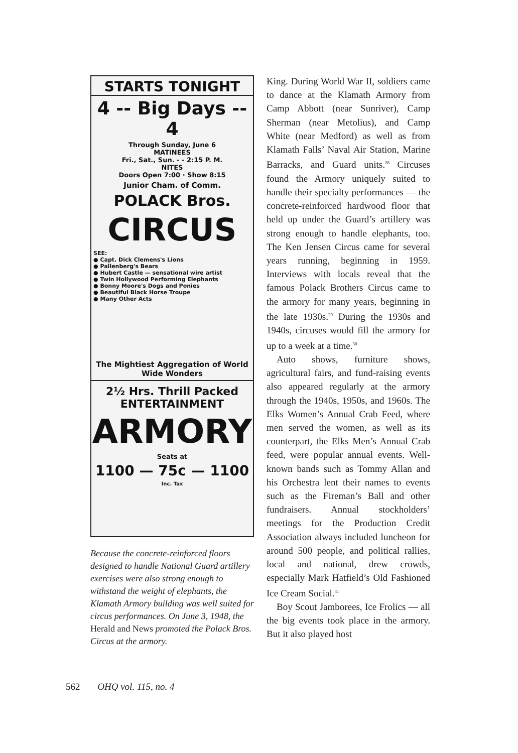STARTS TONIGHT
4 -- Big Days -- 4
Through Sunday, June 6
MATINEES
Fri., Sat., Sun. - - 2:15 P. M.
NITES
Doors Open 7:00 · Show 8:15
Junior Cham. of Comm.
POLACK Bros.
CIRCUS
SEE:
● Capt. Dick Clemens's Lions
● Pallenberg's Bears
● Hubert Castle — sensational wire artist
● Twin Hollywood Performing Elephants
● Bonny Moore's Dogs and Ponies
● Beautiful Black Horse Troupe
● Many Other Acts
The Mightiest Aggregation of World Wide Wonders
2½ Hrs. Thrill Packed ENTERTAINMENT
ARMORY
Seats at
1100 — 75c — 1100
Inc. Tax
Because the concrete-reinforced floors designed to handle National Guard artillery exercises were also strong enough to withstand the weight of elephants, the Klamath Armory building was well suited for circus performances. On June 3, 1948, the Herald and News promoted the Polack Bros. Circus at the armory.
King. During World War II, soldiers came to dance at the Klamath Armory from Camp Abbott (near Sunriver), Camp Sherman (near Metolius), and Camp White (near Medford) as well as from Klamath Falls’ Naval Air Station, Marine Barracks, and Guard units.<sup>28</sup> Circuses found the Armory uniquely suited to handle their specialty performances — the concrete-reinforced hardwood floor that held up under the Guard’s artillery was strong enough to handle elephants, too. The Ken Jensen Circus came for several years running, beginning in 1959. Interviews with locals reveal that the famous Polack Brothers Circus came to the armory for many years, beginning in the late 1930s.<sup>29</sup> During the 1930s and 1940s, circuses would fill the armory for up to a week at a time.<sup>30</sup>
Auto shows, furniture shows, agricultural fairs, and fund-raising events also appeared regularly at the armory through the 1940s, 1950s, and 1960s. The Elks Women’s Annual Crab Feed, where men served the women, as well as its counterpart, the Elks Men’s Annual Crab feed, were popular annual events. Well-known bands such as Tommy Allan and his Orchestra lent their names to events such as the Fireman’s Ball and other fundraisers. Annual stockholders’ meetings for the Production Credit Association always included luncheon for around 500 people, and political rallies, local and national, drew crowds, especially Mark Hatfield’s Old Fashioned Ice Cream Social.<sup>31</sup>
Boy Scout Jamborees, Ice Frolics — all the big events took place in the armory. But it also played host
562 OHQ vol. 115, no. 4